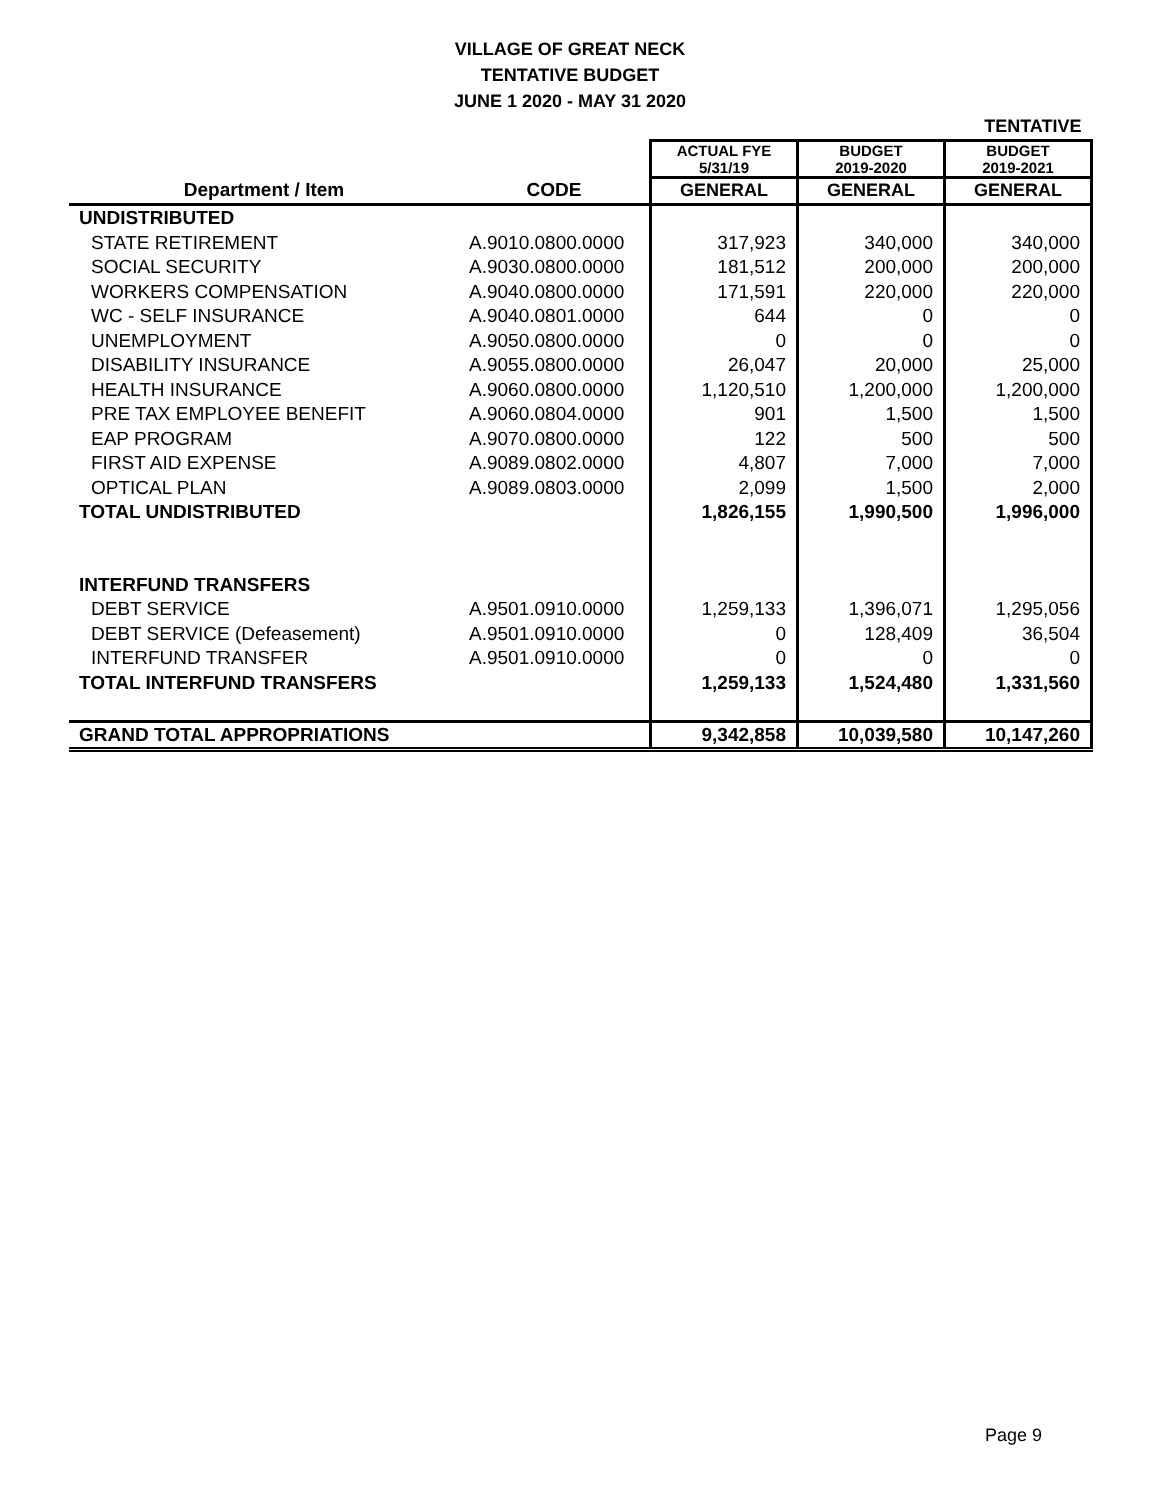VILLAGE OF GREAT NECK
TENTATIVE BUDGET
JUNE 1 2020 - MAY 31 2020
| | | | | TENTATIVE |
| | | ACTUAL FYE 5/31/19 | BUDGET 2019-2020 | BUDGET 2019-2021 |
| Department / Item | CODE | GENERAL | GENERAL | GENERAL |
| UNDISTRIBUTED | | | | |
| STATE RETIREMENT | A.9010.0800.0000 | 317,923 | 340,000 | 340,000 |
| SOCIAL SECURITY | A.9030.0800.0000 | 181,512 | 200,000 | 200,000 |
| WORKERS COMPENSATION | A.9040.0800.0000 | 171,591 | 220,000 | 220,000 |
| WC - SELF INSURANCE | A.9040.0801.0000 | 644 | 0 | 0 |
| UNEMPLOYMENT | A.9050.0800.0000 | 0 | 0 | 0 |
| DISABILITY INSURANCE | A.9055.0800.0000 | 26,047 | 20,000 | 25,000 |
| HEALTH INSURANCE | A.9060.0800.0000 | 1,120,510 | 1,200,000 | 1,200,000 |
| PRE TAX EMPLOYEE BENEFIT | A.9060.0804.0000 | 901 | 1,500 | 1,500 |
| EAP PROGRAM | A.9070.0800.0000 | 122 | 500 | 500 |
| FIRST AID EXPENSE | A.9089.0802.0000 | 4,807 | 7,000 | 7,000 |
| OPTICAL PLAN | A.9089.0803.0000 | 2,099 | 1,500 | 2,000 |
| TOTAL UNDISTRIBUTED | | 1,826,155 | 1,990,500 | 1,996,000 |
| INTERFUND TRANSFERS | | | | |
| DEBT SERVICE | A.9501.0910.0000 | 1,259,133 | 1,396,071 | 1,295,056 |
| DEBT SERVICE (Defeasement) | A.9501.0910.0000 | 0 | 128,409 | 36,504 |
| INTERFUND TRANSFER | A.9501.0910.0000 | 0 | 0 | 0 |
| TOTAL INTERFUND TRANSFERS | | 1,259,133 | 1,524,480 | 1,331,560 |
| GRAND TOTAL APPROPRIATIONS | | 9,342,858 | 10,039,580 | 10,147,260 |
Page 9